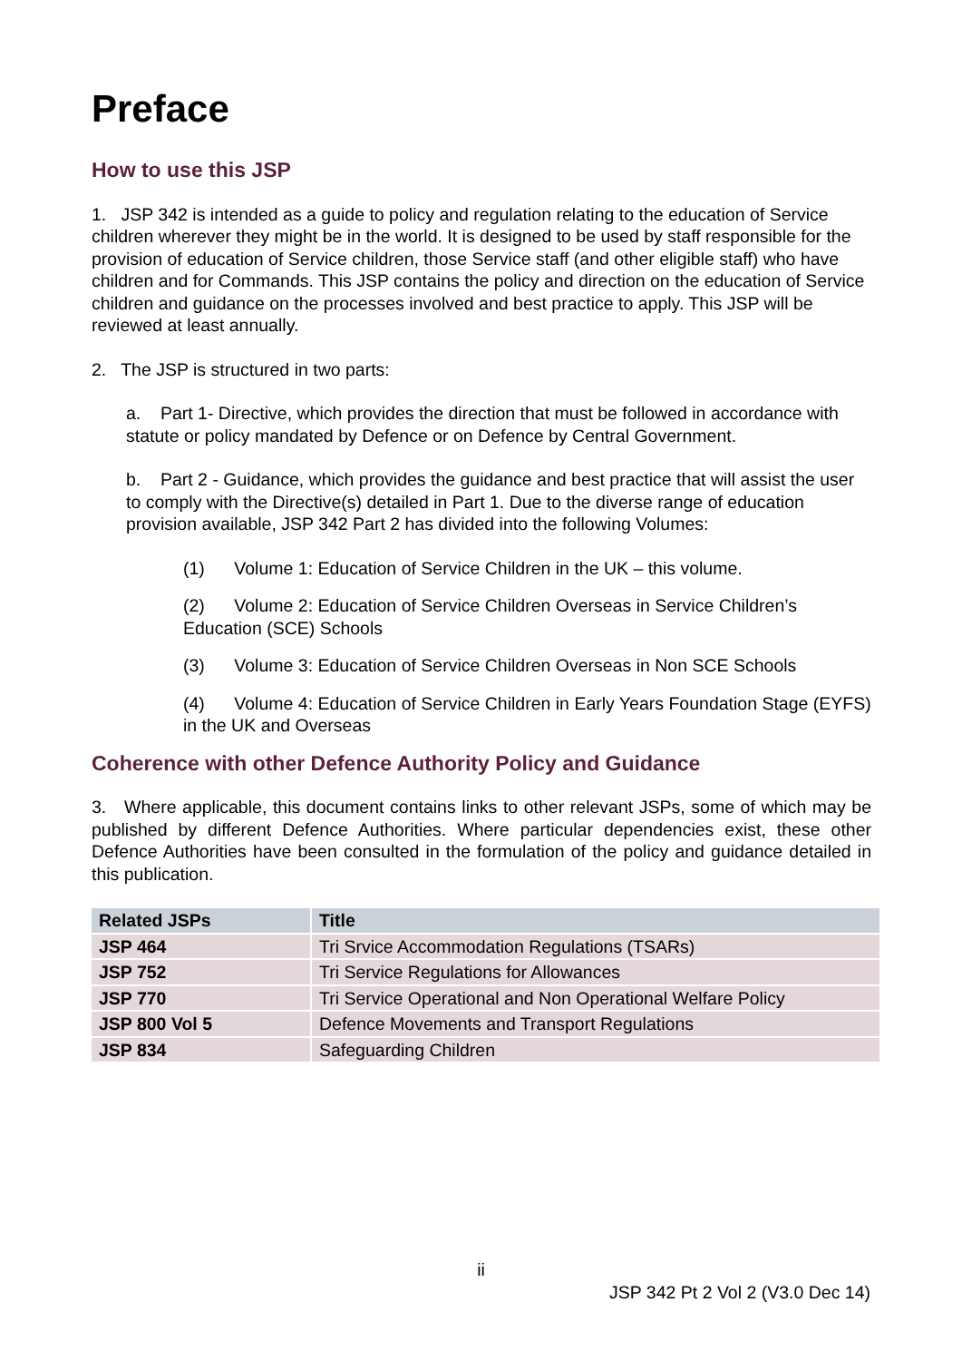Preface
How to use this JSP
1. JSP 342 is intended as a guide to policy and regulation relating to the education of Service children wherever they might be in the world. It is designed to be used by staff responsible for the provision of education of Service children, those Service staff (and other eligible staff) who have children and for Commands. This JSP contains the policy and direction on the education of Service children and guidance on the processes involved and best practice to apply. This JSP will be reviewed at least annually.
2. The JSP is structured in two parts:
a. Part 1- Directive, which provides the direction that must be followed in accordance with statute or policy mandated by Defence or on Defence by Central Government.
b. Part 2 - Guidance, which provides the guidance and best practice that will assist the user to comply with the Directive(s) detailed in Part 1. Due to the diverse range of education provision available, JSP 342 Part 2 has divided into the following Volumes:
(1) Volume 1: Education of Service Children in the UK – this volume.
(2) Volume 2: Education of Service Children Overseas in Service Children’s Education (SCE) Schools
(3) Volume 3: Education of Service Children Overseas in Non SCE Schools
(4) Volume 4: Education of Service Children in Early Years Foundation Stage (EYFS) in the UK and Overseas
Coherence with other Defence Authority Policy and Guidance
3. Where applicable, this document contains links to other relevant JSPs, some of which may be published by different Defence Authorities. Where particular dependencies exist, these other Defence Authorities have been consulted in the formulation of the policy and guidance detailed in this publication.
| Related JSPs | Title |
| --- | --- |
| JSP 464 | Tri Srvice Accommodation Regulations (TSARs) |
| JSP 752 | Tri Service Regulations for Allowances |
| JSP 770 | Tri Service Operational and Non Operational Welfare Policy |
| JSP 800 Vol 5 | Defence Movements and Transport Regulations |
| JSP 834 | Safeguarding Children |
ii
JSP 342 Pt 2 Vol 2 (V3.0 Dec 14)